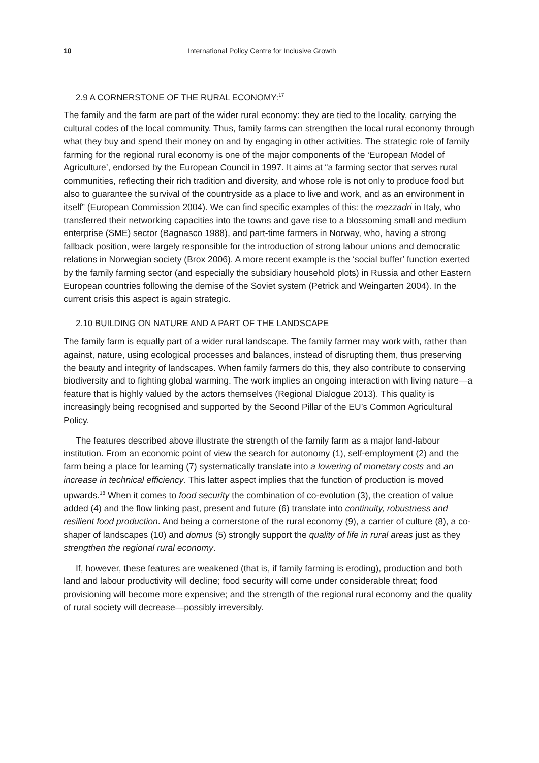10 International Policy Centre for Inclusive Growth
2.9 A CORNERSTONE OF THE RURAL ECONOMY:<sup>17</sup>
The family and the farm are part of the wider rural economy: they are tied to the locality, carrying the cultural codes of the local community. Thus, family farms can strengthen the local rural economy through what they buy and spend their money on and by engaging in other activities. The strategic role of family farming for the regional rural economy is one of the major components of the ‘European Model of Agriculture’, endorsed by the European Council in 1997. It aims at “a farming sector that serves rural communities, reflecting their rich tradition and diversity, and whose role is not only to produce food but also to guarantee the survival of the countryside as a place to live and work, and as an environment in itself” (European Commission 2004). We can find specific examples of this: the mezzadri in Italy, who transferred their networking capacities into the towns and gave rise to a blossoming small and medium enterprise (SME) sector (Bagnasco 1988), and part-time farmers in Norway, who, having a strong fallback position, were largely responsible for the introduction of strong labour unions and democratic relations in Norwegian society (Brox 2006). A more recent example is the ‘social buffer’ function exerted by the family farming sector (and especially the subsidiary household plots) in Russia and other Eastern European countries following the demise of the Soviet system (Petrick and Weingarten 2004). In the current crisis this aspect is again strategic.
2.10 BUILDING ON NATURE AND A PART OF THE LANDSCAPE
The family farm is equally part of a wider rural landscape. The family farmer may work with, rather than against, nature, using ecological processes and balances, instead of disrupting them, thus preserving the beauty and integrity of landscapes. When family farmers do this, they also contribute to conserving biodiversity and to fighting global warming. The work implies an ongoing interaction with living nature—a feature that is highly valued by the actors themselves (Regional Dialogue 2013). This quality is increasingly being recognised and supported by the Second Pillar of the EU’s Common Agricultural Policy.
The features described above illustrate the strength of the family farm as a major land-labour institution. From an economic point of view the search for autonomy (1), self-employment (2) and the farm being a place for learning (7) systematically translate into a lowering of monetary costs and an increase in technical efficiency. This latter aspect implies that the function of production is moved upwards.<sup>18</sup> When it comes to food security the combination of co-evolution (3), the creation of value added (4) and the flow linking past, present and future (6) translate into continuity, robustness and resilient food production. And being a cornerstone of the rural economy (9), a carrier of culture (8), a co-shaper of landscapes (10) and domus (5) strongly support the quality of life in rural areas just as they strengthen the regional rural economy.
If, however, these features are weakened (that is, if family farming is eroding), production and both land and labour productivity will decline; food security will come under considerable threat; food provisioning will become more expensive; and the strength of the regional rural economy and the quality of rural society will decrease—possibly irreversibly.